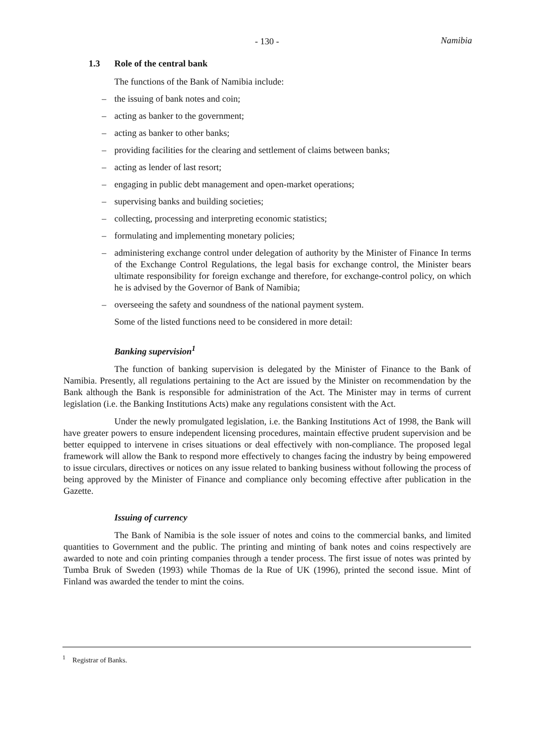- 130 - Namibia
1.3 Role of the central bank
The functions of the Bank of Namibia include:
– the issuing of bank notes and coin;
– acting as banker to the government;
– acting as banker to other banks;
– providing facilities for the clearing and settlement of claims between banks;
– acting as lender of last resort;
– engaging in public debt management and open-market operations;
– supervising banks and building societies;
– collecting, processing and interpreting economic statistics;
– formulating and implementing monetary policies;
– administering exchange control under delegation of authority by the Minister of Finance In terms of the Exchange Control Regulations, the legal basis for exchange control, the Minister bears ultimate responsibility for foreign exchange and therefore, for exchange-control policy, on which he is advised by the Governor of Bank of Namibia;
– overseeing the safety and soundness of the national payment system.
Some of the listed functions need to be considered in more detail:
Banking supervision<sup>1</sup>
The function of banking supervision is delegated by the Minister of Finance to the Bank of Namibia. Presently, all regulations pertaining to the Act are issued by the Minister on recommendation by the Bank although the Bank is responsible for administration of the Act. The Minister may in terms of current legislation (i.e. the Banking Institutions Acts) make any regulations consistent with the Act.
Under the newly promulgated legislation, i.e. the Banking Institutions Act of 1998, the Bank will have greater powers to ensure independent licensing procedures, maintain effective prudent supervision and be better equipped to intervene in crises situations or deal effectively with non-compliance. The proposed legal framework will allow the Bank to respond more effectively to changes facing the industry by being empowered to issue circulars, directives or notices on any issue related to banking business without following the process of being approved by the Minister of Finance and compliance only becoming effective after publication in the Gazette.
Issuing of currency
The Bank of Namibia is the sole issuer of notes and coins to the commercial banks, and limited quantities to Government and the public. The printing and minting of bank notes and coins respectively are awarded to note and coin printing companies through a tender process. The first issue of notes was printed by Tumba Bruk of Sweden (1993) while Thomas de la Rue of UK (1996), printed the second issue. Mint of Finland was awarded the tender to mint the coins.
<sup>1</sup> Registrar of Banks.